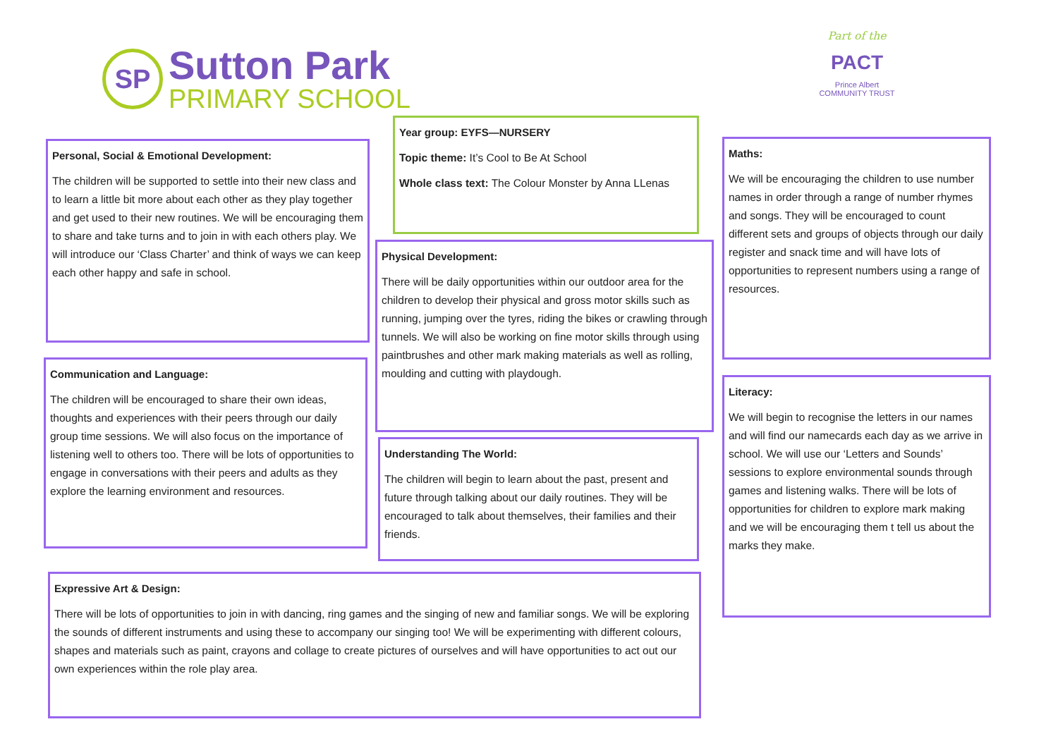SP
Sutton Park
PRIMARY SCHOOL
Part of the
PACT
Prince Albert
COMMUNITY TRUST
Personal, Social & Emotional Development:
The children will be supported to settle into their new class and to learn a little bit more about each other as they play together and get used to their new routines. We will be encouraging them to share and take turns and to join in with each others play. We will introduce our ‘Class Charter’ and think of ways we can keep each other happy and safe in school.
Year group: EYFS—NURSERY
Topic theme: It’s Cool to Be At School
Whole class text: The Colour Monster by Anna LLenas
Maths:
We will be encouraging the children to use number names in order through a range of number rhymes and songs. They will be encouraged to count different sets and groups of objects through our daily register and snack time and will have lots of opportunities to represent numbers using a range of resources.
Physical Development:
There will be daily opportunities within our outdoor area for the children to develop their physical and gross motor skills such as running, jumping over the tyres, riding the bikes or crawling through tunnels. We will also be working on fine motor skills through using paintbrushes and other mark making materials as well as rolling, moulding and cutting with playdough.
Communication and Language:
The children will be encouraged to share their own ideas, thoughts and experiences with their peers through our daily group time sessions. We will also focus on the importance of listening well to others too. There will be lots of opportunities to engage in conversations with their peers and adults as they explore the learning environment and resources.
Literacy:
We will begin to recognise the letters in our names and will find our namecards each day as we arrive in school. We will use our ‘Letters and Sounds’ sessions to explore environmental sounds through games and listening walks. There will be lots of opportunities for children to explore mark making and we will be encouraging them t tell us about the marks they make.
Understanding The World:
The children will begin to learn about the past, present and future through talking about our daily routines. They will be encouraged to talk about themselves, their families and their friends.
Expressive Art & Design:
There will be lots of opportunities to join in with dancing, ring games and the singing of new and familiar songs. We will be exploring the sounds of different instruments and using these to accompany our singing too! We will be experimenting with different colours, shapes and materials such as paint, crayons and collage to create pictures of ourselves and will have opportunities to act out our own experiences within the role play area.